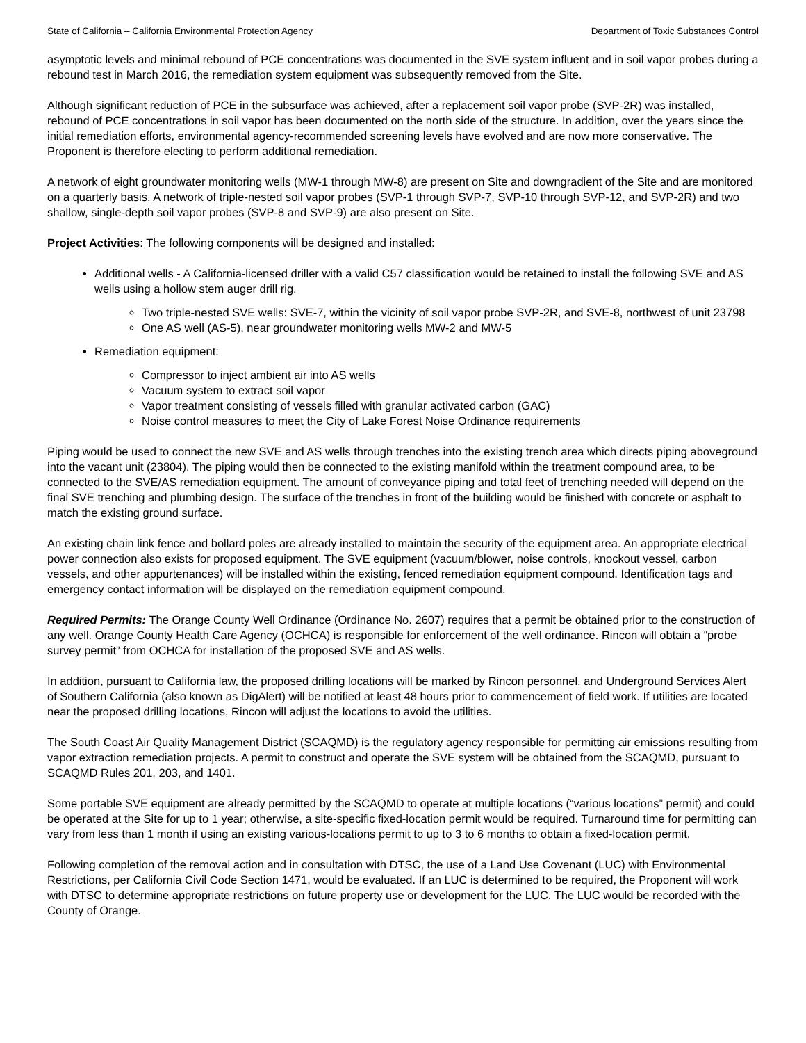State of California – California Environmental Protection Agency Department of Toxic Substances Control
asymptotic levels and minimal rebound of PCE concentrations was documented in the SVE system influent and in soil vapor probes during a rebound test in March 2016, the remediation system equipment was subsequently removed from the Site.
Although significant reduction of PCE in the subsurface was achieved, after a replacement soil vapor probe (SVP-2R) was installed, rebound of PCE concentrations in soil vapor has been documented on the north side of the structure. In addition, over the years since the initial remediation efforts, environmental agency-recommended screening levels have evolved and are now more conservative. The Proponent is therefore electing to perform additional remediation.
A network of eight groundwater monitoring wells (MW-1 through MW-8) are present on Site and downgradient of the Site and are monitored on a quarterly basis. A network of triple-nested soil vapor probes (SVP-1 through SVP-7, SVP-10 through SVP-12, and SVP-2R) and two shallow, single-depth soil vapor probes (SVP-8 and SVP-9) are also present on Site.
Project Activities: The following components will be designed and installed:
Additional wells - A California-licensed driller with a valid C57 classification would be retained to install the following SVE and AS wells using a hollow stem auger drill rig.
Two triple-nested SVE wells: SVE-7, within the vicinity of soil vapor probe SVP-2R, and SVE-8, northwest of unit 23798
One AS well (AS-5), near groundwater monitoring wells MW-2 and MW-5
Remediation equipment:
Compressor to inject ambient air into AS wells
Vacuum system to extract soil vapor
Vapor treatment consisting of vessels filled with granular activated carbon (GAC)
Noise control measures to meet the City of Lake Forest Noise Ordinance requirements
Piping would be used to connect the new SVE and AS wells through trenches into the existing trench area which directs piping aboveground into the vacant unit (23804). The piping would then be connected to the existing manifold within the treatment compound area, to be connected to the SVE/AS remediation equipment. The amount of conveyance piping and total feet of trenching needed will depend on the final SVE trenching and plumbing design. The surface of the trenches in front of the building would be finished with concrete or asphalt to match the existing ground surface.
An existing chain link fence and bollard poles are already installed to maintain the security of the equipment area. An appropriate electrical power connection also exists for proposed equipment. The SVE equipment (vacuum/blower, noise controls, knockout vessel, carbon vessels, and other appurtenances) will be installed within the existing, fenced remediation equipment compound. Identification tags and emergency contact information will be displayed on the remediation equipment compound.
Required Permits: The Orange County Well Ordinance (Ordinance No. 2607) requires that a permit be obtained prior to the construction of any well. Orange County Health Care Agency (OCHCA) is responsible for enforcement of the well ordinance. Rincon will obtain a “probe survey permit” from OCHCA for installation of the proposed SVE and AS wells.
In addition, pursuant to California law, the proposed drilling locations will be marked by Rincon personnel, and Underground Services Alert of Southern California (also known as DigAlert) will be notified at least 48 hours prior to commencement of field work. If utilities are located near the proposed drilling locations, Rincon will adjust the locations to avoid the utilities.
The South Coast Air Quality Management District (SCAQMD) is the regulatory agency responsible for permitting air emissions resulting from vapor extraction remediation projects. A permit to construct and operate the SVE system will be obtained from the SCAQMD, pursuant to SCAQMD Rules 201, 203, and 1401.
Some portable SVE equipment are already permitted by the SCAQMD to operate at multiple locations (“various locations” permit) and could be operated at the Site for up to 1 year; otherwise, a site-specific fixed-location permit would be required. Turnaround time for permitting can vary from less than 1 month if using an existing various-locations permit to up to 3 to 6 months to obtain a fixed-location permit.
Following completion of the removal action and in consultation with DTSC, the use of a Land Use Covenant (LUC) with Environmental Restrictions, per California Civil Code Section 1471, would be evaluated. If an LUC is determined to be required, the Proponent will work with DTSC to determine appropriate restrictions on future property use or development for the LUC. The LUC would be recorded with the County of Orange.